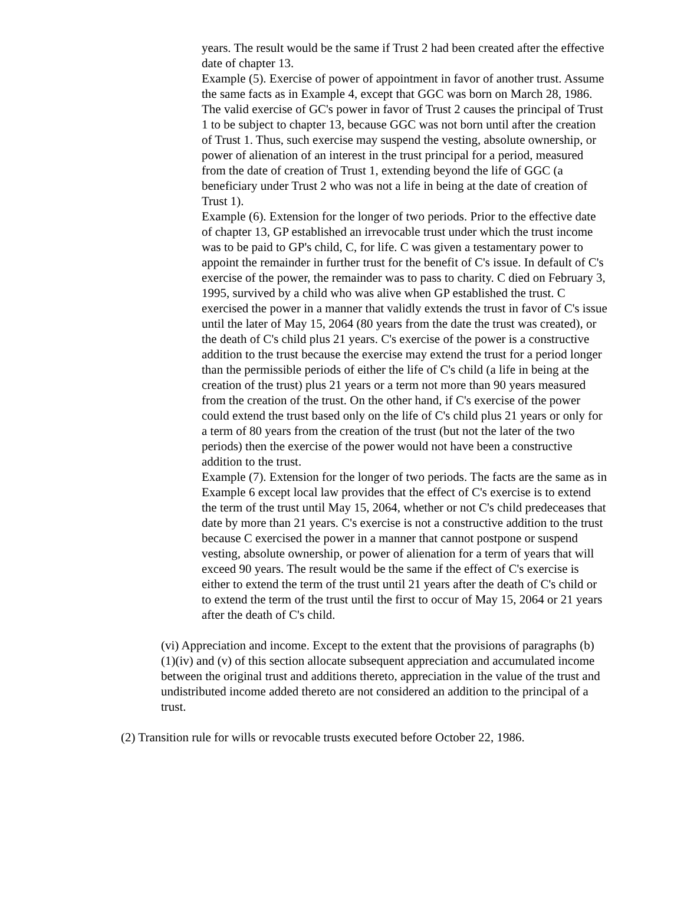years. The result would be the same if Trust 2 had been created after the effective date of chapter 13.
Example (5). Exercise of power of appointment in favor of another trust. Assume the same facts as in Example 4, except that GGC was born on March 28, 1986. The valid exercise of GC's power in favor of Trust 2 causes the principal of Trust 1 to be subject to chapter 13, because GGC was not born until after the creation of Trust 1. Thus, such exercise may suspend the vesting, absolute ownership, or power of alienation of an interest in the trust principal for a period, measured from the date of creation of Trust 1, extending beyond the life of GGC (a beneficiary under Trust 2 who was not a life in being at the date of creation of Trust 1).
Example (6). Extension for the longer of two periods. Prior to the effective date of chapter 13, GP established an irrevocable trust under which the trust income was to be paid to GP's child, C, for life. C was given a testamentary power to appoint the remainder in further trust for the benefit of C's issue. In default of C's exercise of the power, the remainder was to pass to charity. C died on February 3, 1995, survived by a child who was alive when GP established the trust. C exercised the power in a manner that validly extends the trust in favor of C's issue until the later of May 15, 2064 (80 years from the date the trust was created), or the death of C's child plus 21 years. C's exercise of the power is a constructive addition to the trust because the exercise may extend the trust for a period longer than the permissible periods of either the life of C's child (a life in being at the creation of the trust) plus 21 years or a term not more than 90 years measured from the creation of the trust. On the other hand, if C's exercise of the power could extend the trust based only on the life of C's child plus 21 years or only for a term of 80 years from the creation of the trust (but not the later of the two periods) then the exercise of the power would not have been a constructive addition to the trust.
Example (7). Extension for the longer of two periods. The facts are the same as in Example 6 except local law provides that the effect of C's exercise is to extend the term of the trust until May 15, 2064, whether or not C's child predeceases that date by more than 21 years. C's exercise is not a constructive addition to the trust because C exercised the power in a manner that cannot postpone or suspend vesting, absolute ownership, or power of alienation for a term of years that will exceed 90 years. The result would be the same if the effect of C's exercise is either to extend the term of the trust until 21 years after the death of C's child or to extend the term of the trust until the first to occur of May 15, 2064 or 21 years after the death of C's child.
(vi) Appreciation and income. Except to the extent that the provisions of paragraphs (b)(1)(iv) and (v) of this section allocate subsequent appreciation and accumulated income between the original trust and additions thereto, appreciation in the value of the trust and undistributed income added thereto are not considered an addition to the principal of a trust.
(2) Transition rule for wills or revocable trusts executed before October 22, 1986.